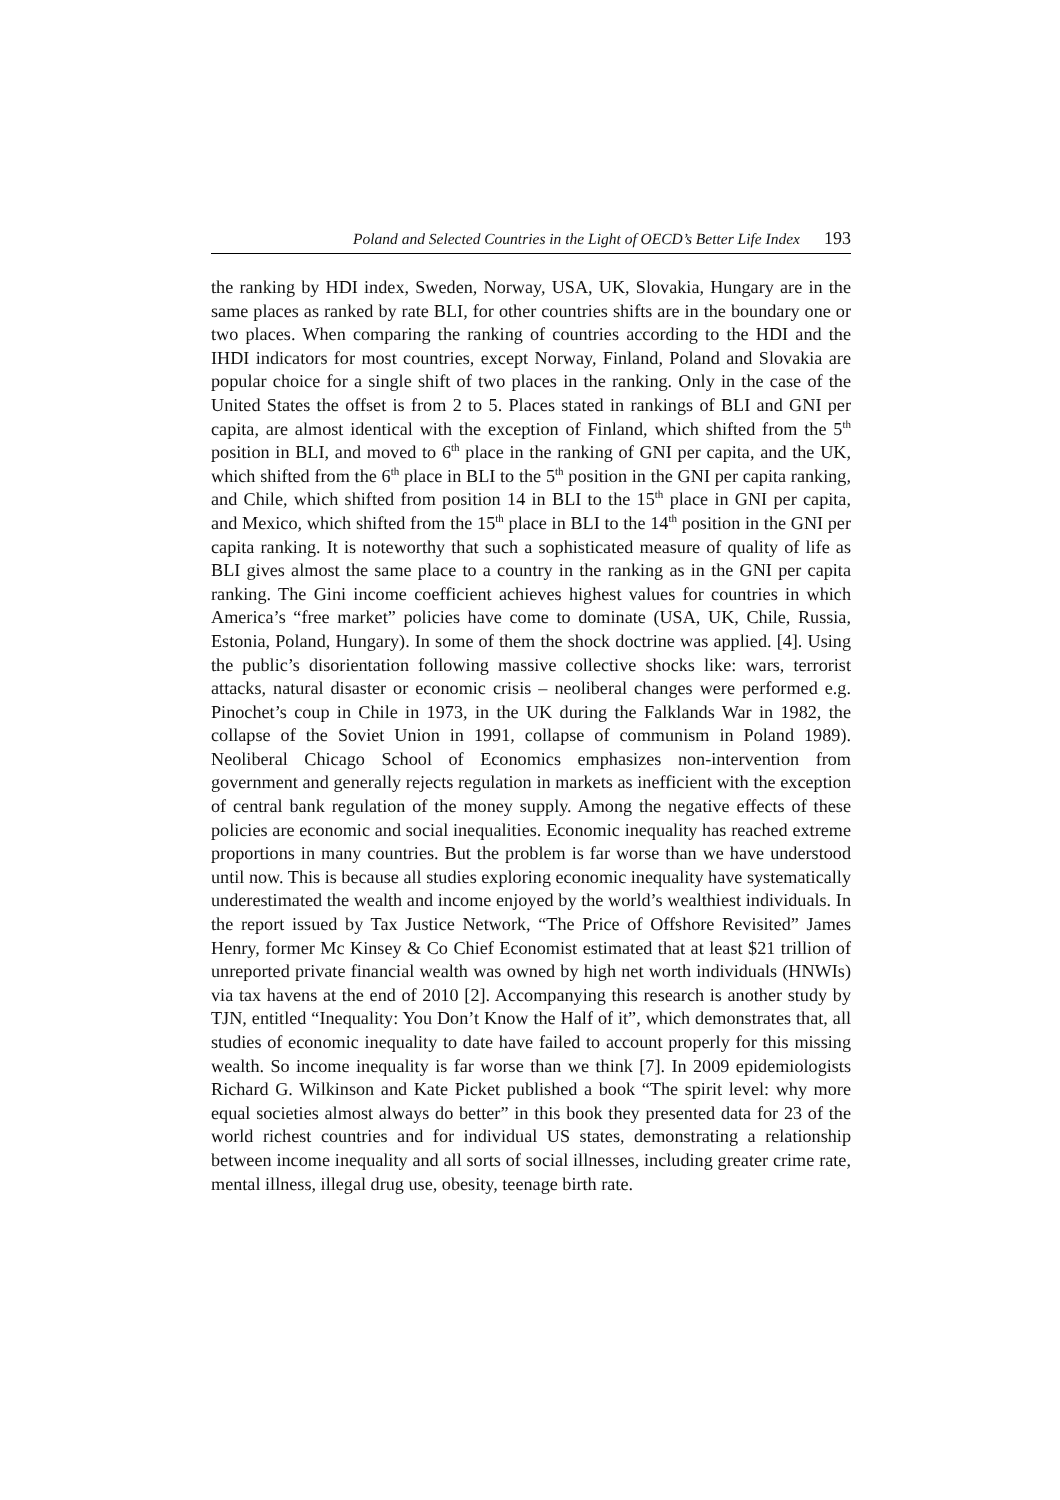Poland and Selected Countries in the Light of OECD’s Better Life Index 193
the ranking by HDI index, Sweden, Norway, USA, UK, Slovakia, Hungary are in the same places as ranked by rate BLI, for other countries shifts are in the boundary one or two places. When comparing the ranking of countries according to the HDI and the IHDI indicators for most countries, except Norway, Finland, Poland and Slovakia are popular choice for a single shift of two places in the ranking. Only in the case of the United States the offset is from 2 to 5. Places stated in rankings of BLI and GNI per capita, are almost identical with the exception of Finland, which shifted from the 5<sup>th</sup> position in BLI, and moved to 6<sup>th</sup> place in the ranking of GNI per capita, and the UK, which shifted from the 6<sup>th</sup> place in BLI to the 5<sup>th</sup> position in the GNI per capita ranking, and Chile, which shifted from position 14 in BLI to the 15<sup>th</sup> place in GNI per capita, and Mexico, which shifted from the 15<sup>th</sup> place in BLI to the 14<sup>th</sup> position in the GNI per capita ranking. It is noteworthy that such a sophisticated measure of quality of life as BLI gives almost the same place to a country in the ranking as in the GNI per capita ranking. The Gini income coefficient achieves highest values for countries in which America’s “free market” policies have come to dominate (USA, UK, Chile, Russia, Estonia, Poland, Hungary). In some of them the shock doctrine was applied. [4]. Using the public’s disorientation following massive collective shocks like: wars, terrorist attacks, natural disaster or economic crisis – neoliberal changes were performed e.g. Pinochet’s coup in Chile in 1973, in the UK during the Falklands War in 1982, the collapse of the Soviet Union in 1991, collapse of communism in Poland 1989). Neoliberal Chicago School of Economics emphasizes non-intervention from government and generally rejects regulation in markets as inefficient with the exception of central bank regulation of the money supply. Among the negative effects of these policies are economic and social inequalities. Economic inequality has reached extreme proportions in many countries. But the problem is far worse than we have understood until now. This is because all studies exploring economic inequality have systematically underestimated the wealth and income enjoyed by the world’s wealthiest individuals. In the report issued by Tax Justice Network, “The Price of Offshore Revisited” James Henry, former Mc Kinsey & Co Chief Economist estimated that at least $21 trillion of unreported private financial wealth was owned by high net worth individuals (HNWIs) via tax havens at the end of 2010 [2]. Accompanying this research is another study by TJN, entitled “Inequality: You Don’t Know the Half of it”, which demonstrates that, all studies of economic inequality to date have failed to account properly for this missing wealth. So income inequality is far worse than we think [7]. In 2009 epidemiologists Richard G. Wilkinson and Kate Picket published a book “The spirit level: why more equal societies almost always do better” in this book they presented data for 23 of the world richest countries and for individual US states, demonstrating a relationship between income inequality and all sorts of social illnesses, including greater crime rate, mental illness, illegal drug use, obesity, teenage birth rate.